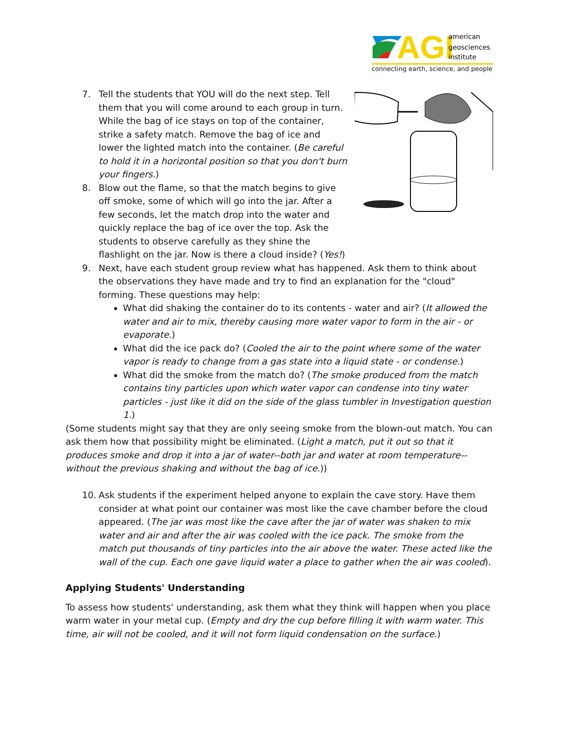AGI
american
geosciences
institute
connecting earth, science, and people
7. Tell the students that YOU will do the next step. Tell them that you will come around to each group in turn. While the bag of ice stays on top of the container, strike a safety match. Remove the bag of ice and lower the lighted match into the container. (Be careful to hold it in a horizontal position so that you don't burn your fingers.)
8. Blow out the flame, so that the match begins to give off smoke, some of which will go into the jar. After a few seconds, let the match drop into the water and quickly replace the bag of ice over the top. Ask the students to observe carefully as they shine the flashlight on the jar. Now is there a cloud inside? (Yes!)
9. Next, have each student group review what has happened. Ask them to think about the observations they have made and try to find an explanation for the "cloud" forming. These questions may help:
What did shaking the container do to its contents - water and air? (It allowed the water and air to mix, thereby causing more water vapor to form in the air - or evaporate.)
What did the ice pack do? (Cooled the air to the point where some of the water vapor is ready to change from a gas state into a liquid state - or condense.)
What did the smoke from the match do? (The smoke produced from the match contains tiny particles upon which water vapor can condense into tiny water particles - just like it did on the side of the glass tumbler in Investigation question 1.)
(Some students might say that they are only seeing smoke from the blown-out match. You can ask them how that possibility might be eliminated. (Light a match, put it out so that it produces smoke and drop it into a jar of water--both jar and water at room temperature--without the previous shaking and without the bag of ice.))
10. Ask students if the experiment helped anyone to explain the cave story. Have them consider at what point our container was most like the cave chamber before the cloud appeared. (The jar was most like the cave after the jar of water was shaken to mix water and air and after the air was cooled with the ice pack. The smoke from the match put thousands of tiny particles into the air above the water. These acted like the wall of the cup. Each one gave liquid water a place to gather when the air was cooled).
Applying Students' Understanding
To assess how students' understanding, ask them what they think will happen when you place warm water in your metal cup. (Empty and dry the cup before filling it with warm water. This time, air will not be cooled, and it will not form liquid condensation on the surface.)